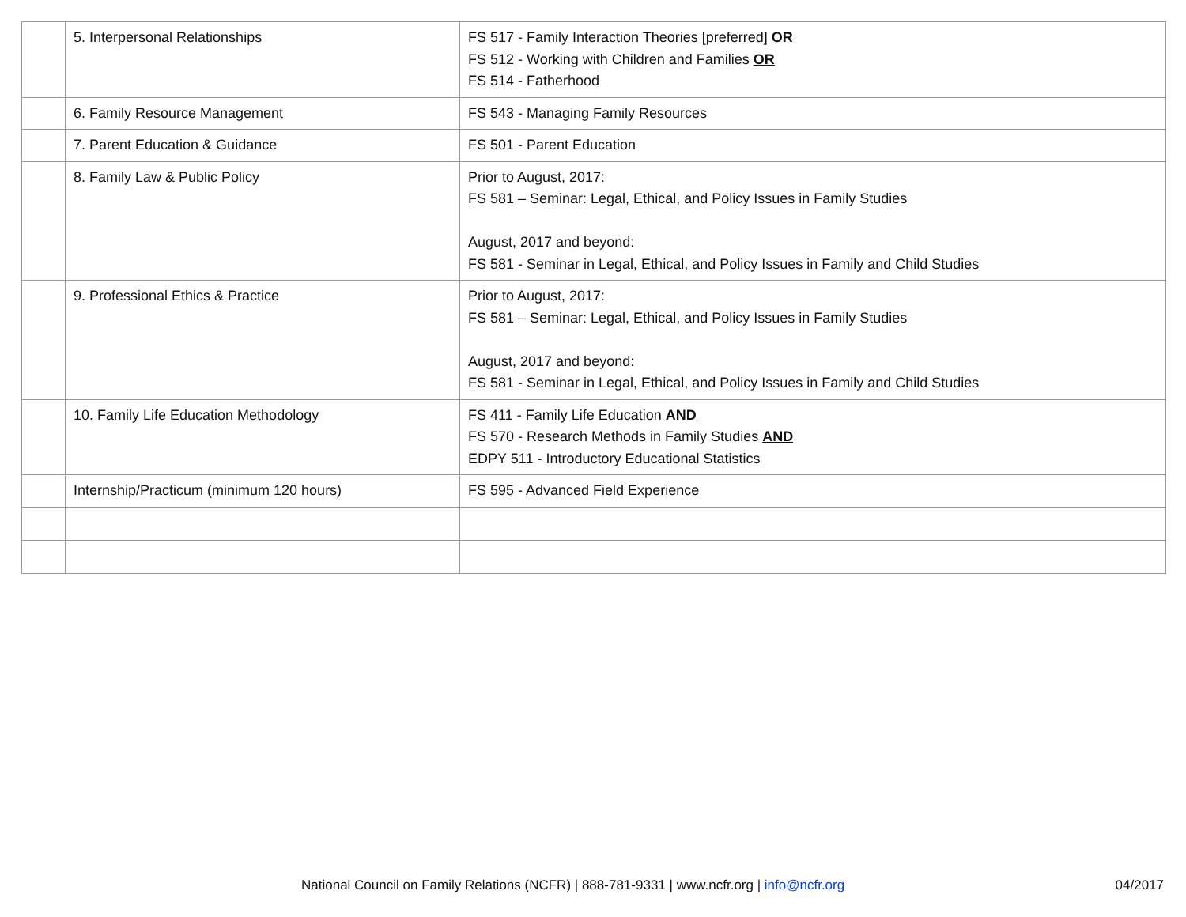| | 5. Interpersonal Relationships | FS 517 - Family Interaction Theories [preferred] OR FS 512 - Working with Children and Families OR FS 514 - Fatherhood |
| | 6. Family Resource Management | FS 543 - Managing Family Resources |
| | 7. Parent Education & Guidance | FS 501 - Parent Education |
| | 8. Family Law & Public Policy | Prior to August, 2017: FS 581 – Seminar: Legal, Ethical, and Policy Issues in Family Studies August, 2017 and beyond: FS 581 - Seminar in Legal, Ethical, and Policy Issues in Family and Child Studies |
| | 9. Professional Ethics & Practice | Prior to August, 2017: FS 581 – Seminar: Legal, Ethical, and Policy Issues in Family Studies August, 2017 and beyond: FS 581 - Seminar in Legal, Ethical, and Policy Issues in Family and Child Studies |
| | 10. Family Life Education Methodology | FS 411 - Family Life Education AND FS 570 - Research Methods in Family Studies AND EDPY 511 - Introductory Educational Statistics |
| | Internship/Practicum (minimum 120 hours) | FS 595 - Advanced Field Experience |
National Council on Family Relations (NCFR) | 888-781-9331 | www.ncfr.org | info@ncfr.org 04/2017